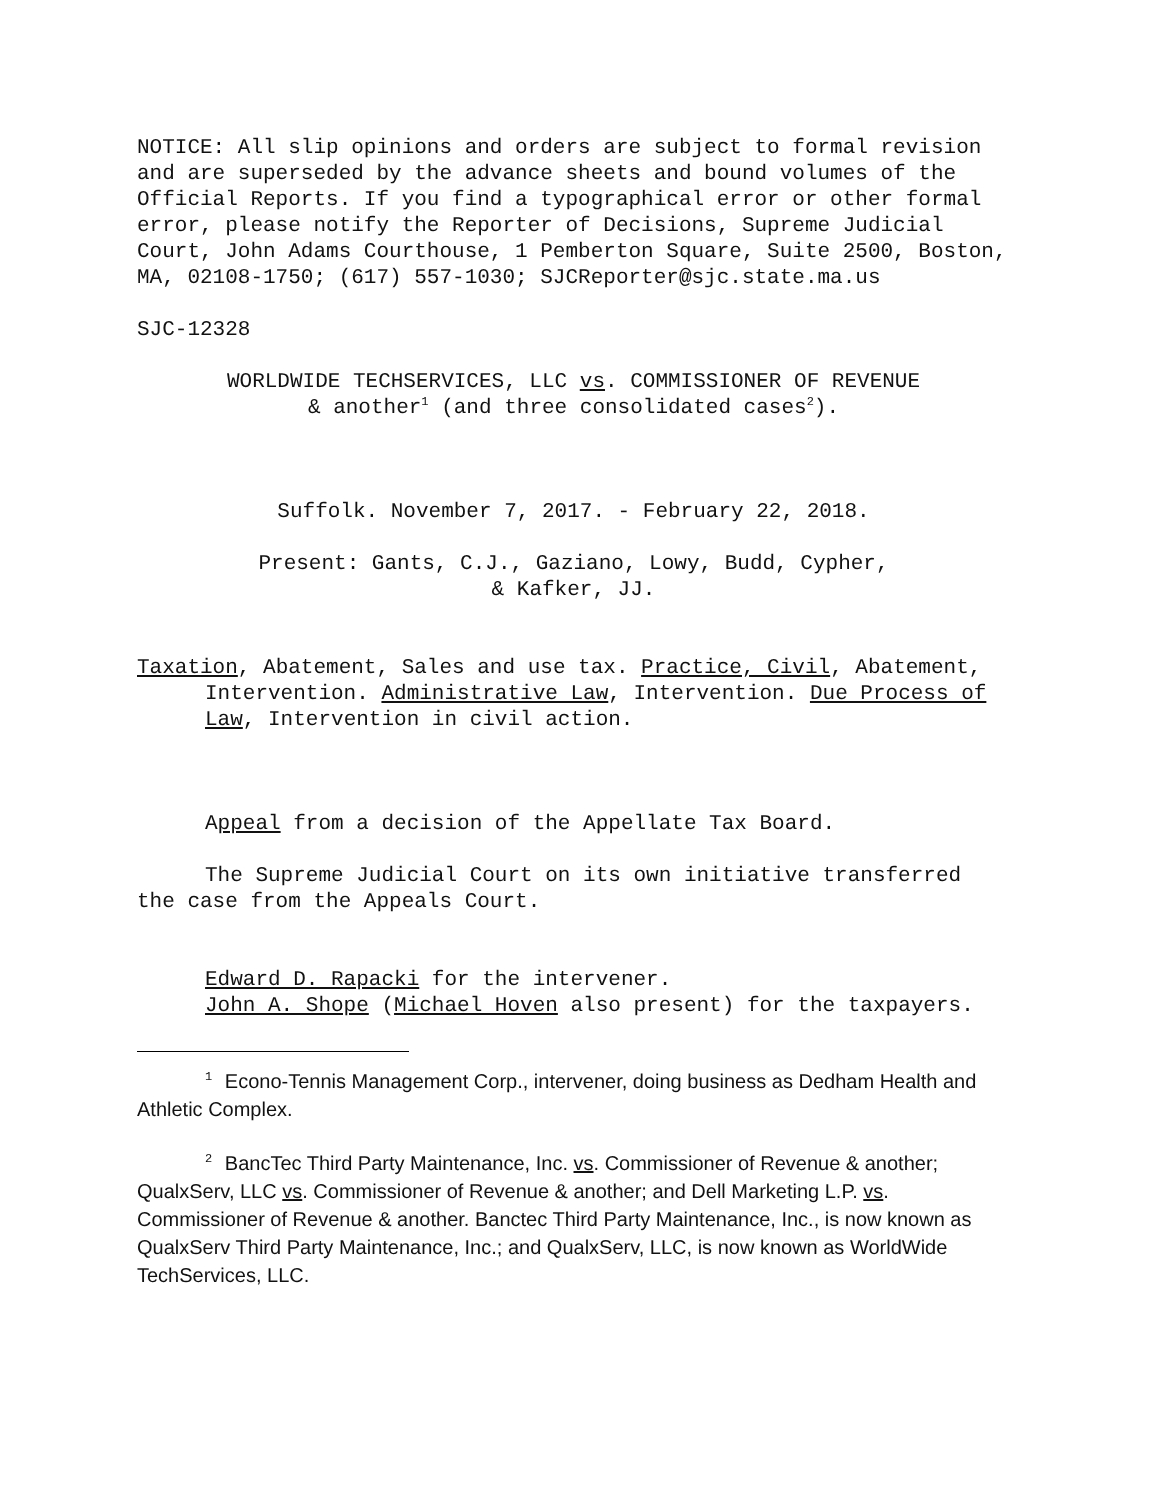NOTICE: All slip opinions and orders are subject to formal revision and are superseded by the advance sheets and bound volumes of the Official Reports. If you find a typographical error or other formal error, please notify the Reporter of Decisions, Supreme Judicial Court, John Adams Courthouse, 1 Pemberton Square, Suite 2500, Boston, MA, 02108-1750; (617) 557-1030; SJCReporter@sjc.state.ma.us
SJC-12328
WORLDWIDE TECHSERVICES, LLC vs. COMMISSIONER OF REVENUE
& another<sup>1</sup> (and three consolidated cases<sup>2</sup>).
Suffolk. November 7, 2017. - February 22, 2018.
Present: Gants, C.J., Gaziano, Lowy, Budd, Cypher,
& Kafker, JJ.
Taxation, Abatement, Sales and use tax. Practice, Civil, Abatement, Intervention. Administrative Law, Intervention. Due Process of Law, Intervention in civil action.
Appeal from a decision of the Appellate Tax Board.
The Supreme Judicial Court on its own initiative transferred the case from the Appeals Court.
Edward D. Rapacki for the intervener.
John A. Shope (Michael Hoven also present) for the taxpayers.
<sup>1</sup> Econo-Tennis Management Corp., intervener, doing business as Dedham Health and Athletic Complex.
<sup>2</sup> BancTec Third Party Maintenance, Inc. vs. Commissioner of Revenue & another; QualxServ, LLC vs. Commissioner of Revenue & another; and Dell Marketing L.P. vs. Commissioner of Revenue & another. Banctec Third Party Maintenance, Inc., is now known as QualxServ Third Party Maintenance, Inc.; and QualxServ, LLC, is now known as WorldWide TechServices, LLC.